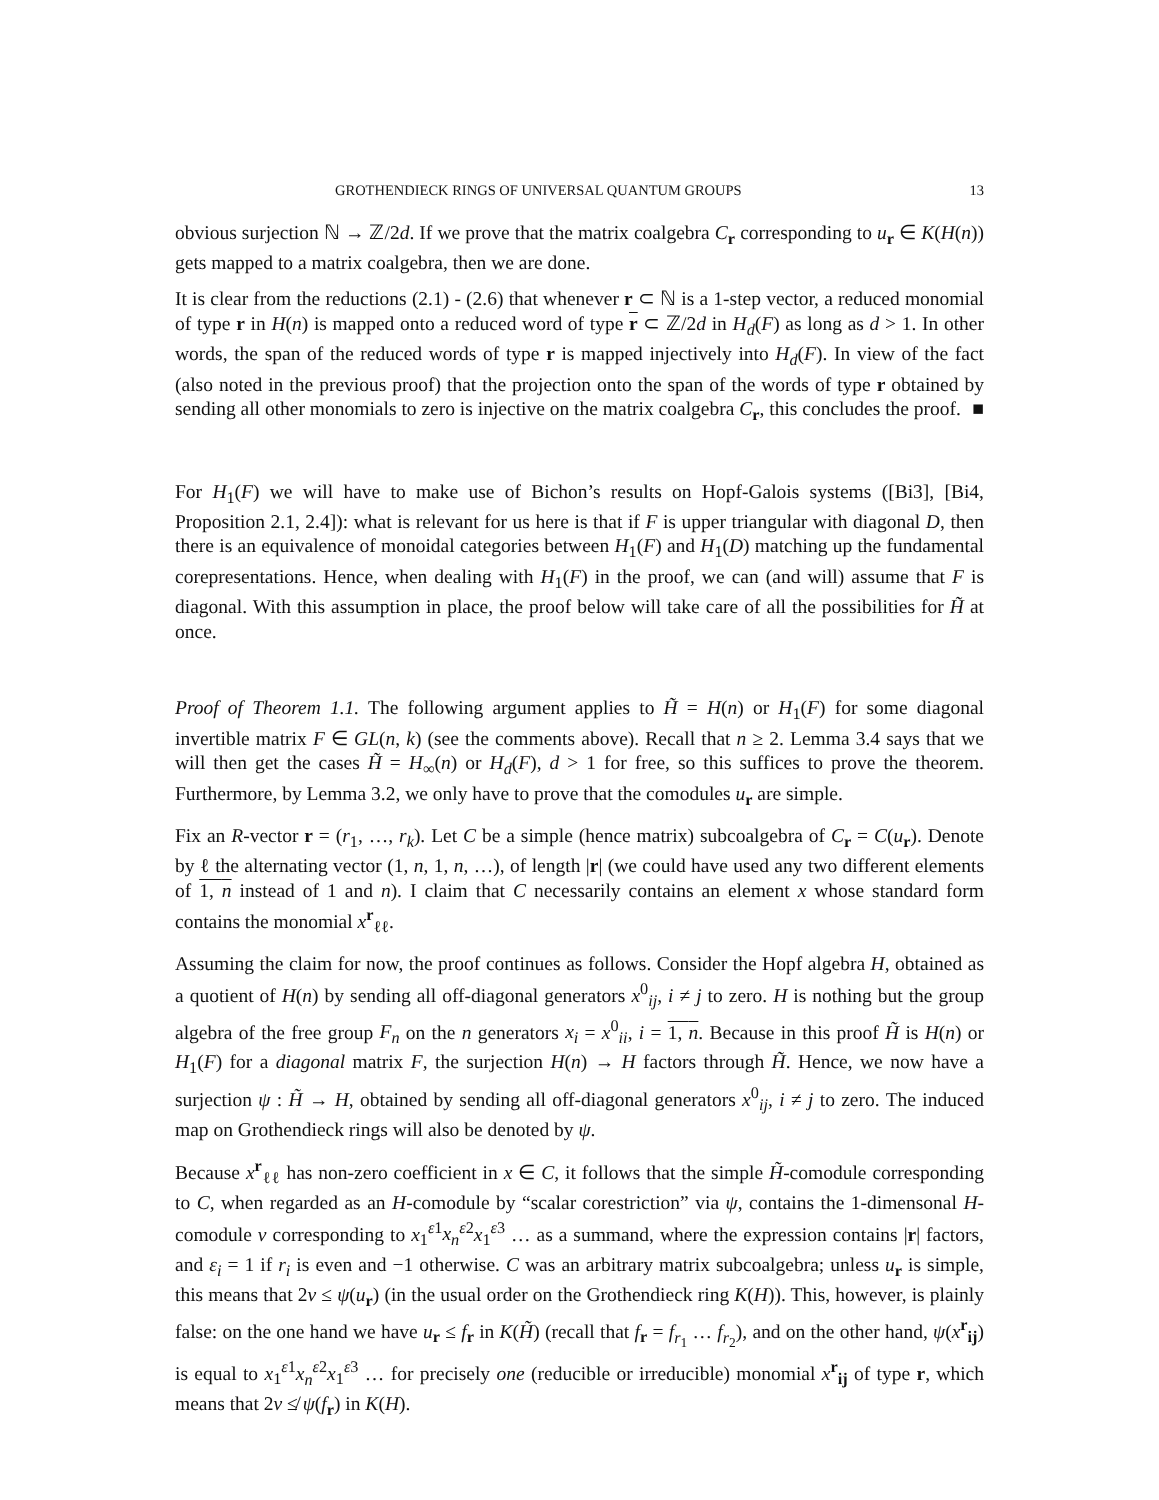GROTHENDIECK RINGS OF UNIVERSAL QUANTUM GROUPS 13
obvious surjection ℕ → ℤ/2d. If we prove that the matrix coalgebra C<sub>r</sub> corresponding to u<sub>r</sub> ∈ K(H(n)) gets mapped to a matrix coalgebra, then we are done.
It is clear from the reductions (2.1) - (2.6) that whenever r ⊂ ℕ is a 1-step vector, a reduced monomial of type r in H(n) is mapped onto a reduced word of type r ⊂ ℤ/2d in H<sub>d</sub>(F) as long as d > 1. In other words, the span of the reduced words of type r is mapped injectively into H<sub>d</sub>(F). In view of the fact (also noted in the previous proof) that the projection onto the span of the words of type r obtained by sending all other monomials to zero is injective on the matrix coalgebra C<sub>r</sub>, this concludes the proof. ■
For H<sub>1</sub>(F) we will have to make use of Bichon’s results on Hopf-Galois systems ([Bi3], [Bi4, Proposition 2.1, 2.4]): what is relevant for us here is that if F is upper triangular with diagonal D, then there is an equivalence of monoidal categories between H<sub>1</sub>(F) and H<sub>1</sub>(D) matching up the fundamental corepresentations. Hence, when dealing with H<sub>1</sub>(F) in the proof, we can (and will) assume that F is diagonal. With this assumption in place, the proof below will take care of all the possibilities for H̃ at once.
Proof of Theorem 1.1. The following argument applies to H̃ = H(n) or H<sub>1</sub>(F) for some diagonal invertible matrix F ∈ GL(n, k) (see the comments above). Recall that n ≥ 2. Lemma 3.4 says that we will then get the cases H̃ = H<sub>∞</sub>(n) or H<sub>d</sub>(F), d > 1 for free, so this suffices to prove the theorem. Furthermore, by Lemma 3.2, we only have to prove that the comodules u<sub>r</sub> are simple.
Fix an R-vector r = (r<sub>1</sub>, …, r<sub>k</sub>). Let C be a simple (hence matrix) subcoalgebra of C<sub>r</sub> = C(u<sub>r</sub>). Denote by ℓ the alternating vector (1, n, 1, n, …), of length |r| (we could have used any two different elements of 1, n instead of 1 and n). I claim that C necessarily contains an element x whose standard form contains the monomial x<sup>r</sup><sub>ℓℓ</sub>.
Assuming the claim for now, the proof continues as follows. Consider the Hopf algebra H, obtained as a quotient of H(n) by sending all off-diagonal generators x<sup>0</sup><sub>ij</sub>, i ≠ j to zero. H is nothing but the group algebra of the free group F<sub>n</sub> on the n generators x<sub>i</sub> = x<sup>0</sup><sub>ii</sub>, i = 1, n. Because in this proof H̃ is H(n) or H<sub>1</sub>(F) for a diagonal matrix F, the surjection H(n) → H factors through H̃. Hence, we now have a surjection ψ : H̃ → H, obtained by sending all off-diagonal generators x<sup>0</sup><sub>ij</sub>, i ≠ j to zero. The induced map on Grothendieck rings will also be denoted by ψ.
Because x<sup>r</sup><sub>ℓℓ</sub> has non-zero coefficient in x ∈ C, it follows that the simple H̃-comodule corresponding to C, when regarded as an H-comodule by “scalar corestriction” via ψ, contains the 1-dimensonal H-comodule v corresponding to x<sub>1</sub><sup>ε1</sup>x<sub>n</sub><sup>ε2</sup>x<sub>1</sub><sup>ε3</sup> … as a summand, where the expression contains |r| factors, and ε<sub>i</sub> = 1 if r<sub>i</sub> is even and −1 otherwise. C was an arbitrary matrix subcoalgebra; unless u<sub>r</sub> is simple, this means that 2v ≤ ψ(u<sub>r</sub>) (in the usual order on the Grothendieck ring K(H)). This, however, is plainly false: on the one hand we have u<sub>r</sub> ≤ f<sub>r</sub> in K(H̃) (recall that f<sub>r</sub> = f<sub>r<sub>1</sub></sub> … f<sub>r<sub>2</sub></sub>), and on the other hand, ψ(x<sup>r</sup><sub>ij</sub>) is equal to x<sub>1</sub><sup>ε1</sup>x<sub>n</sub><sup>ε2</sup>x<sub>1</sub><sup>ε3</sup> … for precisely one (reducible or irreducible) monomial x<sup>r</sup><sub>ij</sub> of type r, which means that 2v ≰ ψ(f<sub>r</sub>) in K(H).